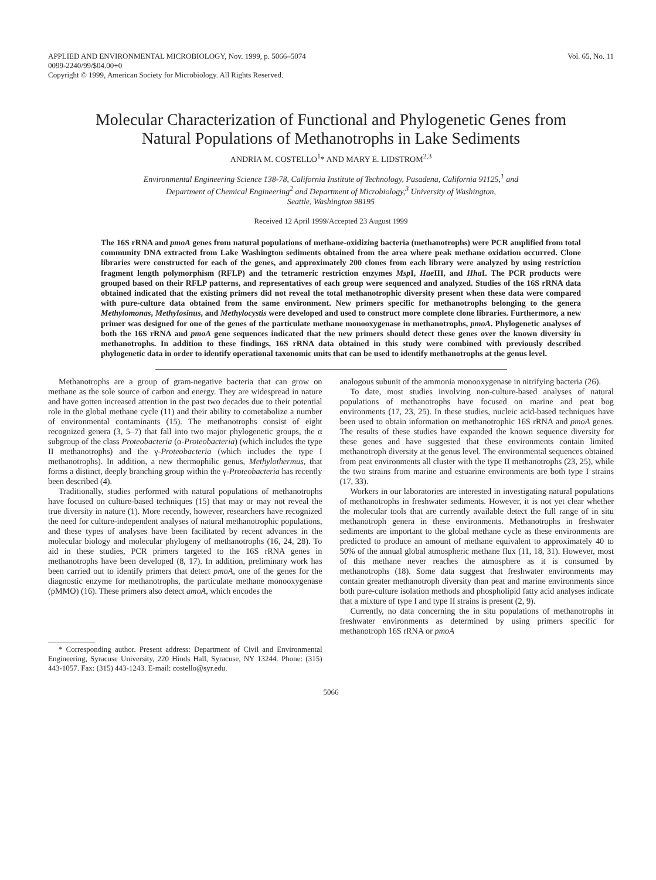APPLIED AND ENVIRONMENTAL MICROBIOLOGY, Nov. 1999, p. 5066–5074
0099-2240/99/$04.00+0
Copyright © 1999, American Society for Microbiology. All Rights Reserved.
Vol. 65, No. 11
Molecular Characterization of Functional and Phylogenetic Genes from Natural Populations of Methanotrophs in Lake Sediments
ANDRIA M. COSTELLO<sup>1</sup>* AND MARY E. LIDSTROM<sup>2,3</sup>
Environmental Engineering Science 138-78, California Institute of Technology, Pasadena, California 91125,<sup>1</sup> and
Department of Chemical Engineering<sup>2</sup> and Department of Microbiology,<sup>3</sup> University of Washington,
Seattle, Washington 98195
Received 12 April 1999/Accepted 23 August 1999
The 16S rRNA and pmoA genes from natural populations of methane-oxidizing bacteria (methanotrophs) were PCR amplified from total community DNA extracted from Lake Washington sediments obtained from the area where peak methane oxidation occurred. Clone libraries were constructed for each of the genes, and approximately 200 clones from each library were analyzed by using restriction fragment length polymorphism (RFLP) and the tetrameric restriction enzymes Msp I, Hae III, and Hha I. The PCR products were grouped based on their RFLP patterns, and representatives of each group were sequenced and analyzed. Studies of the 16S rRNA data obtained indicated that the existing primers did not reveal the total methanotrophic diversity present when these data were compared with pure-culture data obtained from the same environment. New primers specific for methanotrophs belonging to the genera Methylomonas, Methylosinus, and Methylocystis were developed and used to construct more complete clone libraries. Furthermore, a new primer was designed for one of the genes of the particulate methane monooxygenase in methanotrophs, pmoA. Phylogenetic analyses of both the 16S rRNA and pmoA gene sequences indicated that the new primers should detect these genes over the known diversity in methanotrophs. In addition to these findings, 16S rRNA data obtained in this study were combined with previously described phylogenetic data in order to identify operational taxonomic units that can be used to identify methanotrophs at the genus level.
Methanotrophs are a group of gram-negative bacteria that can grow on methane as the sole source of carbon and energy. They are widespread in nature and have gotten increased attention in the past two decades due to their potential role in the global methane cycle (11) and their ability to cometabolize a number of environmental contaminants (15). The methanotrophs consist of eight recognized genera (3, 5–7) that fall into two major phylogenetic groups, the α subgroup of the class Proteobacteria (α-Proteobacteria) (which includes the type II methanotrophs) and the γ-Proteobacteria (which includes the type I methanotrophs). In addition, a new thermophilic genus, Methylothermus, that forms a distinct, deeply branching group within the γ-Proteobacteria has recently been described (4).
Traditionally, studies performed with natural populations of methanotrophs have focused on culture-based techniques (15) that may or may not reveal the true diversity in nature (1). More recently, however, researchers have recognized the need for culture-independent analyses of natural methanotrophic populations, and these types of analyses have been facilitated by recent advances in the molecular biology and molecular phylogeny of methanotrophs (16, 24, 28). To aid in these studies, PCR primers targeted to the 16S rRNA genes in methanotrophs have been developed (8, 17). In addition, preliminary work has been carried out to identify primers that detect pmoA, one of the genes for the diagnostic enzyme for methanotrophs, the particulate methane monooxygenase (pMMO) (16). These primers also detect amoA, which encodes the
* Corresponding author. Present address: Department of Civil and Environmental Engineering, Syracuse University, 220 Hinds Hall, Syracuse, NY 13244. Phone: (315) 443-1057. Fax: (315) 443-1243. E-mail: costello@syr.edu.
analogous subunit of the ammonia monooxygenase in nitrifying bacteria (26).
To date, most studies involving non-culture-based analyses of natural populations of methanotrophs have focused on marine and peat bog environments (17, 23, 25). In these studies, nucleic acid-based techniques have been used to obtain information on methanotrophic 16S rRNA and pmoA genes. The results of these studies have expanded the known sequence diversity for these genes and have suggested that these environments contain limited methanotroph diversity at the genus level. The environmental sequences obtained from peat environments all cluster with the type II methanotrophs (23, 25), while the two strains from marine and estuarine environments are both type I strains (17, 33).
Workers in our laboratories are interested in investigating natural populations of methanotrophs in freshwater sediments. However, it is not yet clear whether the molecular tools that are currently available detect the full range of in situ methanotroph genera in these environments. Methanotrophs in freshwater sediments are important to the global methane cycle as these environments are predicted to produce an amount of methane equivalent to approximately 40 to 50% of the annual global atmospheric methane flux (11, 18, 31). However, most of this methane never reaches the atmosphere as it is consumed by methanotrophs (18). Some data suggest that freshwater environments may contain greater methanotroph diversity than peat and marine environments since both pure-culture isolation methods and phospholipid fatty acid analyses indicate that a mixture of type I and type II strains is present (2, 9).
Currently, no data concerning the in situ populations of methanotrophs in freshwater environments as determined by using primers specific for methanotroph 16S rRNA or pmoA
5066